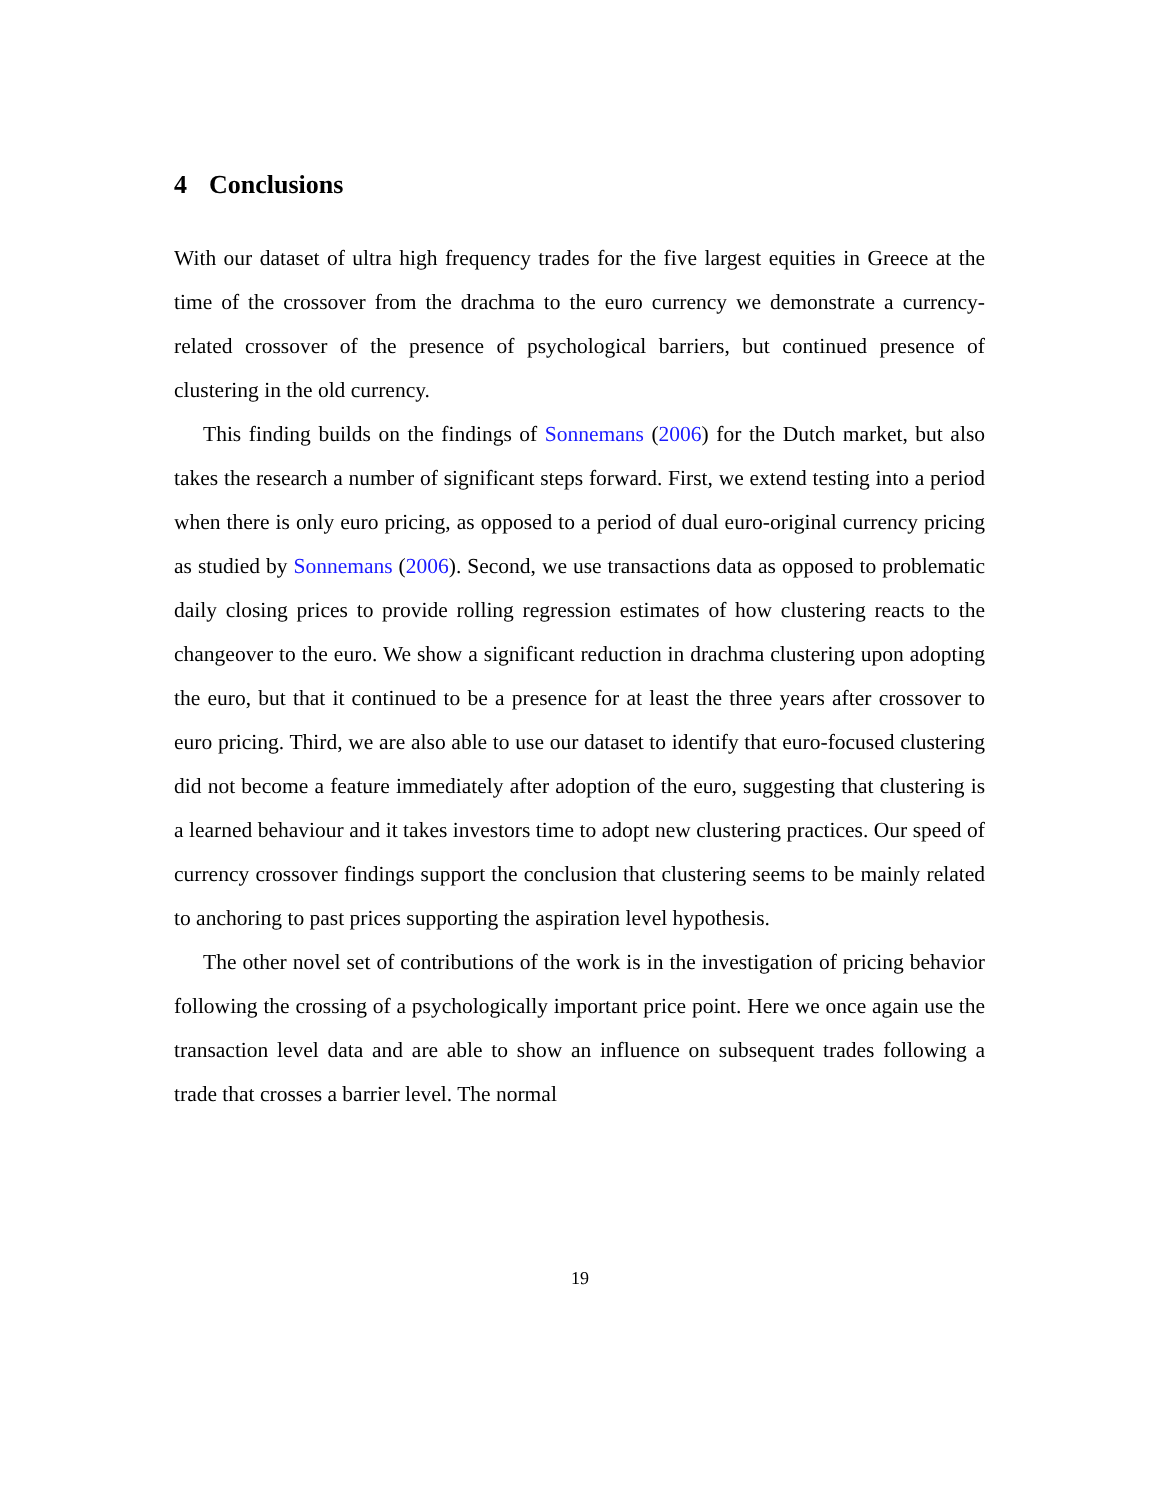4 Conclusions
With our dataset of ultra high frequency trades for the five largest equities in Greece at the time of the crossover from the drachma to the euro currency we demonstrate a currency-related crossover of the presence of psychological barriers, but continued presence of clustering in the old currency.
This finding builds on the findings of Sonnemans (2006) for the Dutch market, but also takes the research a number of significant steps forward. First, we extend testing into a period when there is only euro pricing, as opposed to a period of dual euro-original currency pricing as studied by Sonnemans (2006). Second, we use transactions data as opposed to problematic daily closing prices to provide rolling regression estimates of how clustering reacts to the changeover to the euro. We show a significant reduction in drachma clustering upon adopting the euro, but that it continued to be a presence for at least the three years after crossover to euro pricing. Third, we are also able to use our dataset to identify that euro-focused clustering did not become a feature immediately after adoption of the euro, suggesting that clustering is a learned behaviour and it takes investors time to adopt new clustering practices. Our speed of currency crossover findings support the conclusion that clustering seems to be mainly related to anchoring to past prices supporting the aspiration level hypothesis.
The other novel set of contributions of the work is in the investigation of pricing behavior following the crossing of a psychologically important price point. Here we once again use the transaction level data and are able to show an influence on subsequent trades following a trade that crosses a barrier level. The normal
19